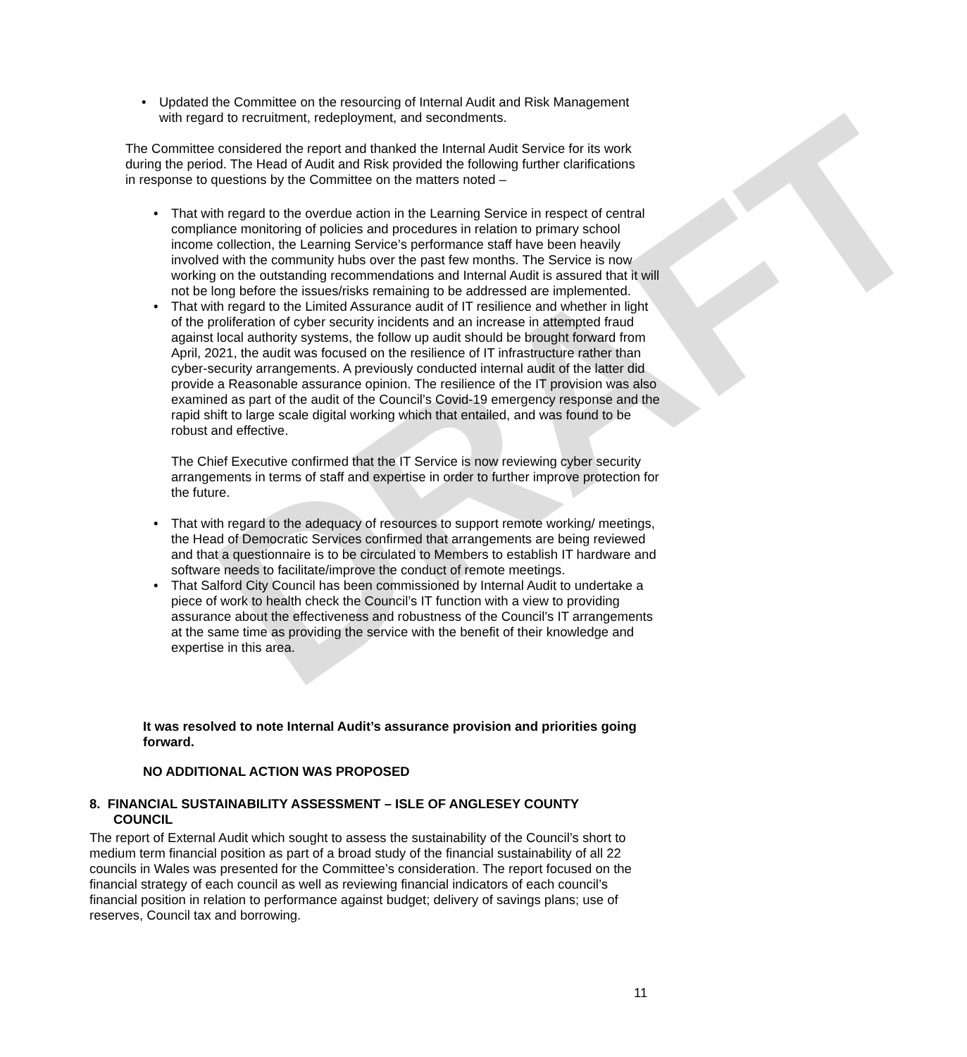DRAFT
• Updated the Committee on the resourcing of Internal Audit and Risk Management with regard to recruitment, redeployment, and secondments.
The Committee considered the report and thanked the Internal Audit Service for its work during the period. The Head of Audit and Risk provided the following further clarifications in response to questions by the Committee on the matters noted –
• That with regard to the overdue action in the Learning Service in respect of central compliance monitoring of policies and procedures in relation to primary school income collection, the Learning Service’s performance staff have been heavily involved with the community hubs over the past few months. The Service is now working on the outstanding recommendations and Internal Audit is assured that it will not be long before the issues/risks remaining to be addressed are implemented.
• That with regard to the Limited Assurance audit of IT resilience and whether in light of the proliferation of cyber security incidents and an increase in attempted fraud against local authority systems, the follow up audit should be brought forward from April, 2021, the audit was focused on the resilience of IT infrastructure rather than cyber-security arrangements. A previously conducted internal audit of the latter did provide a Reasonable assurance opinion. The resilience of the IT provision was also examined as part of the audit of the Council’s Covid-19 emergency response and the rapid shift to large scale digital working which that entailed, and was found to be robust and effective.
The Chief Executive confirmed that the IT Service is now reviewing cyber security arrangements in terms of staff and expertise in order to further improve protection for the future.
• That with regard to the adequacy of resources to support remote working/ meetings, the Head of Democratic Services confirmed that arrangements are being reviewed and that a questionnaire is to be circulated to Members to establish IT hardware and software needs to facilitate/improve the conduct of remote meetings.
• That Salford City Council has been commissioned by Internal Audit to undertake a piece of work to health check the Council’s IT function with a view to providing assurance about the effectiveness and robustness of the Council’s IT arrangements at the same time as providing the service with the benefit of their knowledge and expertise in this area.
It was resolved to note Internal Audit’s assurance provision and priorities going forward.
NO ADDITIONAL ACTION WAS PROPOSED
8. FINANCIAL SUSTAINABILITY ASSESSMENT – ISLE OF ANGLESEY COUNTY
COUNCIL
The report of External Audit which sought to assess the sustainability of the Council’s short to medium term financial position as part of a broad study of the financial sustainability of all 22 councils in Wales was presented for the Committee’s consideration. The report focused on the financial strategy of each council as well as reviewing financial indicators of each council’s financial position in relation to performance against budget; delivery of savings plans; use of reserves, Council tax and borrowing.
11